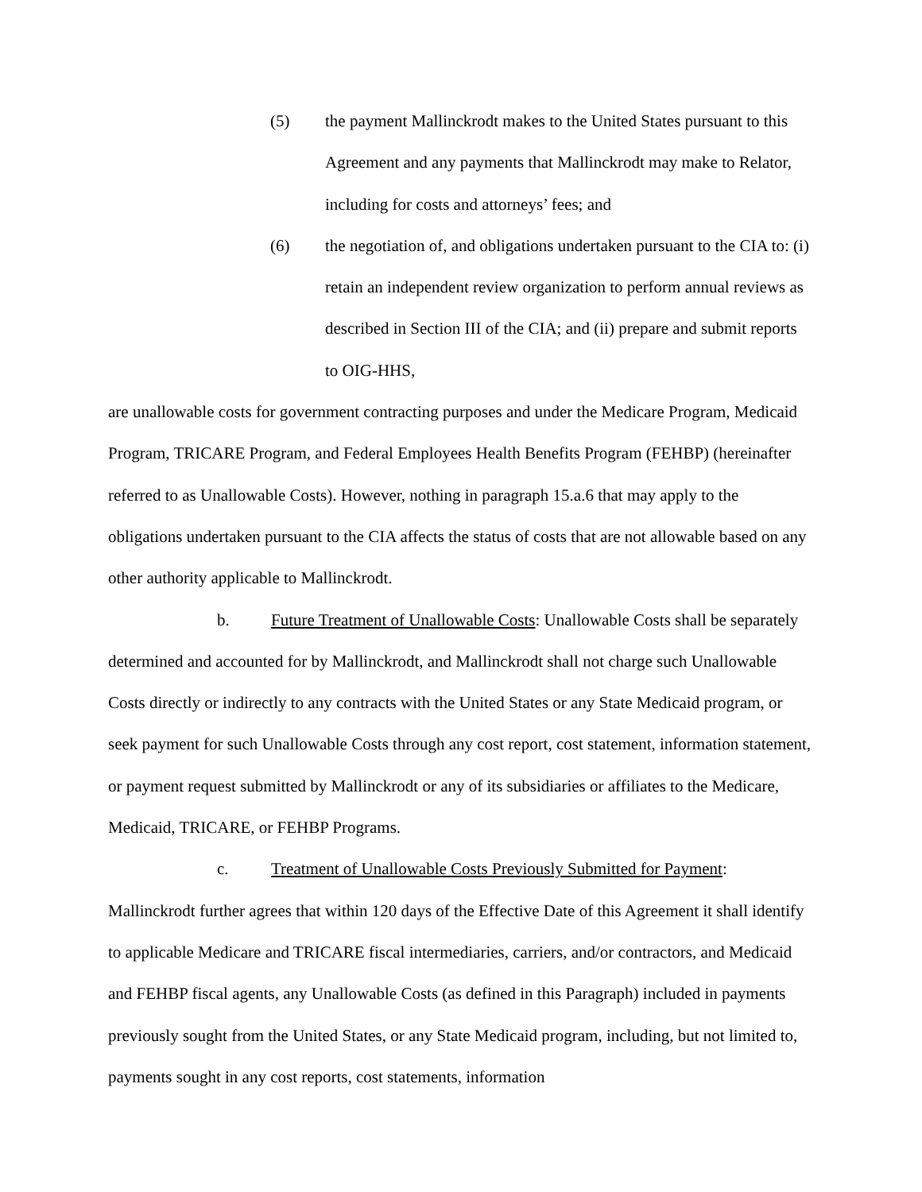(5) the payment Mallinckrodt makes to the United States pursuant to this Agreement and any payments that Mallinckrodt may make to Relator, including for costs and attorneys’ fees; and
(6) the negotiation of, and obligations undertaken pursuant to the CIA to: (i) retain an independent review organization to perform annual reviews as described in Section III of the CIA; and (ii) prepare and submit reports to OIG-HHS,
are unallowable costs for government contracting purposes and under the Medicare Program, Medicaid Program, TRICARE Program, and Federal Employees Health Benefits Program (FEHBP) (hereinafter referred to as Unallowable Costs). However, nothing in paragraph 15.a.6 that may apply to the obligations undertaken pursuant to the CIA affects the status of costs that are not allowable based on any other authority applicable to Mallinckrodt.
b. Future Treatment of Unallowable Costs: Unallowable Costs shall be separately determined and accounted for by Mallinckrodt, and Mallinckrodt shall not charge such Unallowable Costs directly or indirectly to any contracts with the United States or any State Medicaid program, or seek payment for such Unallowable Costs through any cost report, cost statement, information statement, or payment request submitted by Mallinckrodt or any of its subsidiaries or affiliates to the Medicare, Medicaid, TRICARE, or FEHBP Programs.
c. Treatment of Unallowable Costs Previously Submitted for Payment: Mallinckrodt further agrees that within 120 days of the Effective Date of this Agreement it shall identify to applicable Medicare and TRICARE fiscal intermediaries, carriers, and/or contractors, and Medicaid and FEHBP fiscal agents, any Unallowable Costs (as defined in this Paragraph) included in payments previously sought from the United States, or any State Medicaid program, including, but not limited to, payments sought in any cost reports, cost statements, information